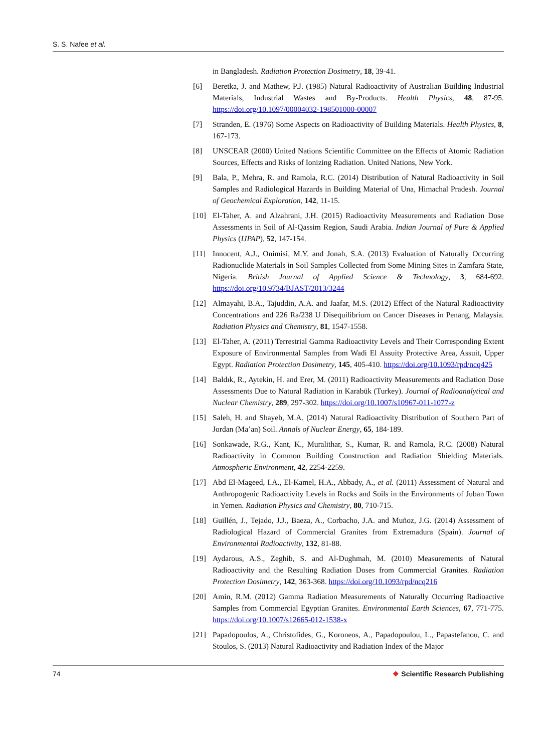S. S. Nafee et al.
in Bangladesh. Radiation Protection Dosimetry, 18, 39-41.
[6] Beretka, J. and Mathew, P.J. (1985) Natural Radioactivity of Australian Building Industrial Materials, Industrial Wastes and By-Products. Health Physics, 48, 87-95. https://doi.org/10.1097/00004032-198501000-00007
[7] Stranden, E. (1976) Some Aspects on Radioactivity of Building Materials. Health Physics, 8, 167-173.
[8] UNSCEAR (2000) United Nations Scientific Committee on the Effects of Atomic Radiation Sources, Effects and Risks of Ionizing Radiation. United Nations, New York.
[9] Bala, P., Mehra, R. and Ramola, R.C. (2014) Distribution of Natural Radioactivity in Soil Samples and Radiological Hazards in Building Material of Una, Himachal Pradesh. Journal of Geochemical Exploration, 142, 11-15.
[10] El-Taher, A. and Alzahrani, J.H. (2015) Radioactivity Measurements and Radiation Dose Assessments in Soil of Al-Qassim Region, Saudi Arabia. Indian Journal of Pure & Applied Physics (IJPAP), 52, 147-154.
[11] Innocent, A.J., Onimisi, M.Y. and Jonah, S.A. (2013) Evaluation of Naturally Occurring Radionuclide Materials in Soil Samples Collected from Some Mining Sites in Zamfara State, Nigeria. British Journal of Applied Science & Technology, 3, 684-692. https://doi.org/10.9734/BJAST/2013/3244
[12] Almayahi, B.A., Tajuddin, A.A. and Jaafar, M.S. (2012) Effect of the Natural Radioactivity Concentrations and 226 Ra/238 U Disequilibrium on Cancer Diseases in Penang, Malaysia. Radiation Physics and Chemistry, 81, 1547-1558.
[13] El-Taher, A. (2011) Terrestrial Gamma Radioactivity Levels and Their Corresponding Extent Exposure of Environmental Samples from Wadi El Assuity Protective Area, Assuit, Upper Egypt. Radiation Protection Dosimetry, 145, 405-410. https://doi.org/10.1093/rpd/ncq425
[14] Baldık, R., Aytekin, H. and Erer, M. (2011) Radioactivity Measurements and Radiation Dose Assessments Due to Natural Radiation in Karabük (Turkey). Journal of Radioanalytical and Nuclear Chemistry, 289, 297-302. https://doi.org/10.1007/s10967-011-1077-z
[15] Saleh, H. and Shayeb, M.A. (2014) Natural Radioactivity Distribution of Southern Part of Jordan (Ma’an) Soil. Annals of Nuclear Energy, 65, 184-189.
[16] Sonkawade, R.G., Kant, K., Muralithar, S., Kumar, R. and Ramola, R.C. (2008) Natural Radioactivity in Common Building Construction and Radiation Shielding Materials. Atmospheric Environment, 42, 2254-2259.
[17] Abd El-Mageed, I.A., El-Kamel, H.A., Abbady, A., et al. (2011) Assessment of Natural and Anthropogenic Radioactivity Levels in Rocks and Soils in the Environments of Juban Town in Yemen. Radiation Physics and Chemistry, 80, 710-715.
[18] Guillén, J., Tejado, J.J., Baeza, A., Corbacho, J.A. and Muñoz, J.G. (2014) Assessment of Radiological Hazard of Commercial Granites from Extremadura (Spain). Journal of Environmental Radioactivity, 132, 81-88.
[19] Aydarous, A.S., Zeghib, S. and Al-Dughmah, M. (2010) Measurements of Natural Radioactivity and the Resulting Radiation Doses from Commercial Granites. Radiation Protection Dosimetry, 142, 363-368. https://doi.org/10.1093/rpd/ncq216
[20] Amin, R.M. (2012) Gamma Radiation Measurements of Naturally Occurring Radioactive Samples from Commercial Egyptian Granites. Environmental Earth Sciences, 67, 771-775. https://doi.org/10.1007/s12665-012-1538-x
[21] Papadopoulos, A., Christofides, G., Koroneos, A., Papadopoulou, L., Papastefanou, C. and Stoulos, S. (2013) Natural Radioactivity and Radiation Index of the Major
74 ❖ Scientific Research Publishing